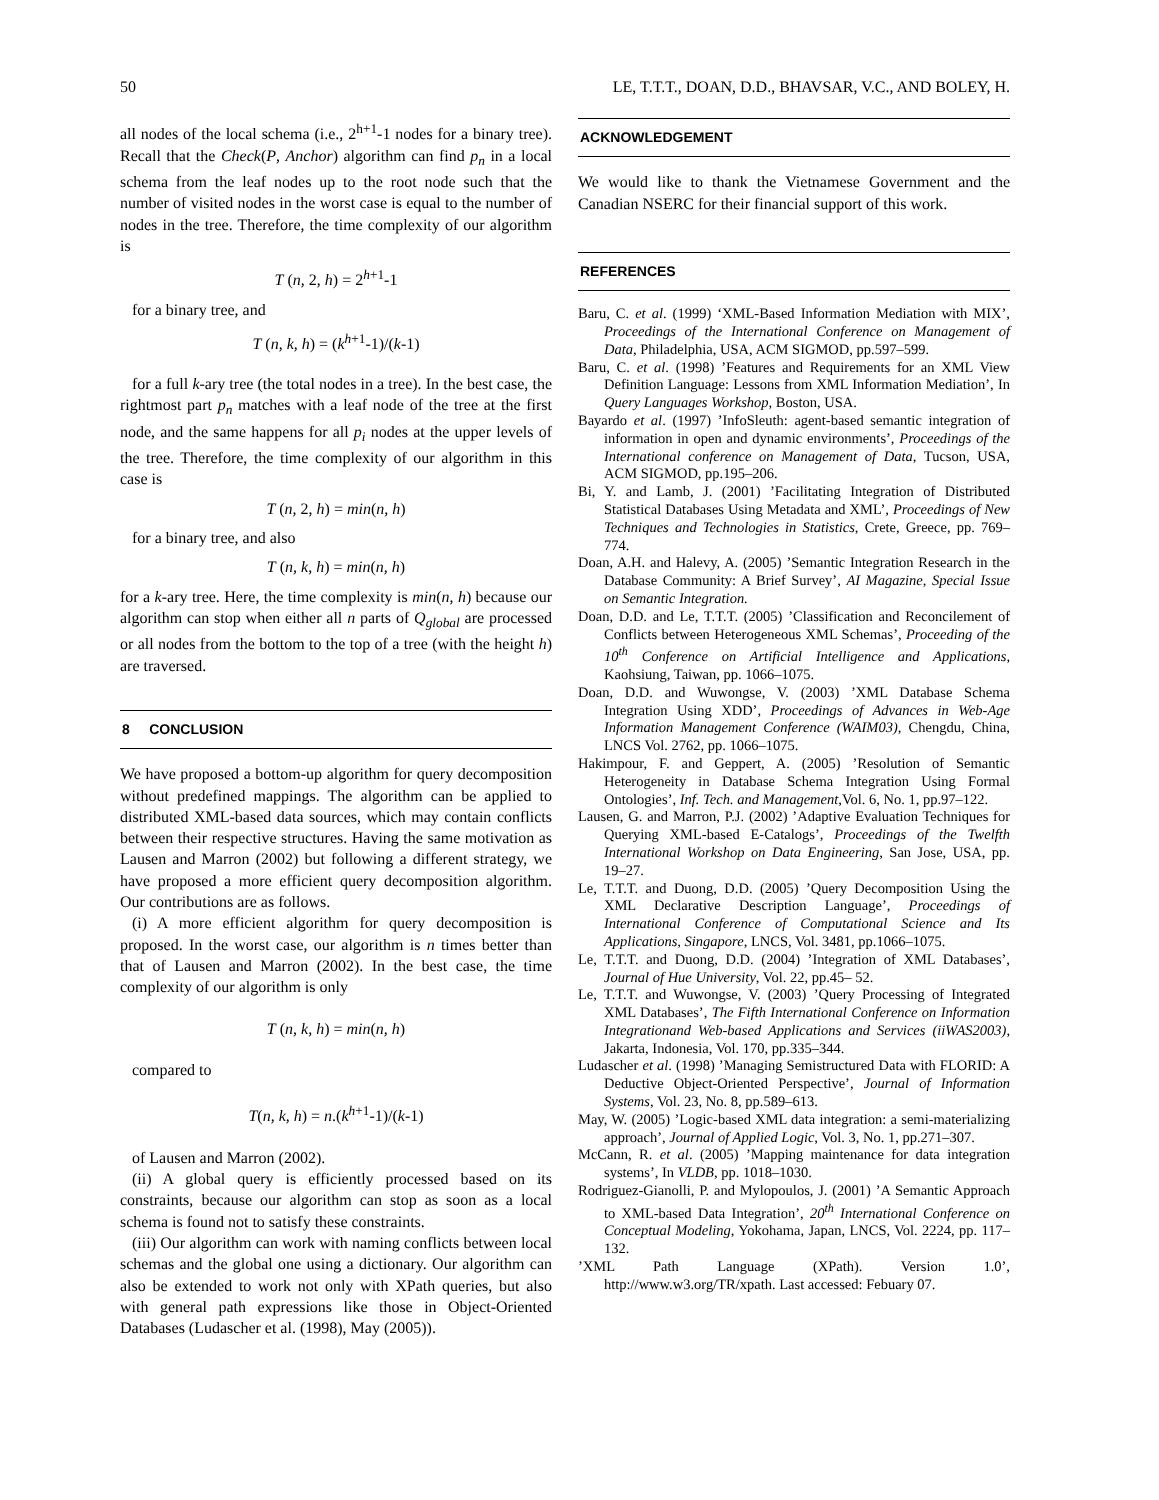50 LE, T.T.T., DOAN, D.D., BHAVSAR, V.C., AND BOLEY, H.
all nodes of the local schema (i.e., 2<sup>h+1</sup>-1 nodes for a binary tree). Recall that the Check(P, Anchor) algorithm can find p<sub>n</sub> in a local schema from the leaf nodes up to the root node such that the number of visited nodes in the worst case is equal to the number of nodes in the tree. Therefore, the time complexity of our algorithm is
T (n, 2, h) = 2<sup>h+1</sup>-1
for a binary tree, and
T (n, k, h) = (k<sup>h+1</sup>-1)/(k-1)
for a full k-ary tree (the total nodes in a tree). In the best case, the rightmost part p<sub>n</sub> matches with a leaf node of the tree at the first node, and the same happens for all p<sub>i</sub> nodes at the upper levels of the tree. Therefore, the time complexity of our algorithm in this case is
T (n, 2, h) = min(n, h)
for a binary tree, and also
T (n, k, h) = min(n, h)
for a k-ary tree. Here, the time complexity is min(n, h) because our algorithm can stop when either all n parts of Q<sub>global</sub> are processed or all nodes from the bottom to the top of a tree (with the height h) are traversed.
8 CONCLUSION
We have proposed a bottom-up algorithm for query decomposition without predefined mappings. The algorithm can be applied to distributed XML-based data sources, which may contain conflicts between their respective structures. Having the same motivation as Lausen and Marron (2002) but following a different strategy, we have proposed a more efficient query decomposition algorithm. Our contributions are as follows.
(i) A more efficient algorithm for query decomposition is proposed. In the worst case, our algorithm is n times better than that of Lausen and Marron (2002). In the best case, the time complexity of our algorithm is only
T (n, k, h) = min(n, h)
compared to
T(n, k, h) = n.(k<sup>h+1</sup>-1)/(k-1)
of Lausen and Marron (2002).
(ii) A global query is efficiently processed based on its constraints, because our algorithm can stop as soon as a local schema is found not to satisfy these constraints.
(iii) Our algorithm can work with naming conflicts between local schemas and the global one using a dictionary. Our algorithm can also be extended to work not only with XPath queries, but also with general path expressions like those in Object-Oriented Databases (Ludascher et al. (1998), May (2005)).
ACKNOWLEDGEMENT
We would like to thank the Vietnamese Government and the Canadian NSERC for their financial support of this work.
REFERENCES
Baru, C. et al. (1999) ‘XML-Based Information Mediation with MIX’, Proceedings of the International Conference on Management of Data, Philadelphia, USA, ACM SIGMOD, pp.597–599.
Baru, C. et al. (1998) ’Features and Requirements for an XML View Definition Language: Lessons from XML Information Mediation’, In Query Languages Workshop, Boston, USA.
Bayardo et al. (1997) ’InfoSleuth: agent-based semantic integration of information in open and dynamic environments’, Proceedings of the International conference on Management of Data, Tucson, USA, ACM SIGMOD, pp.195–206.
Bi, Y. and Lamb, J. (2001) ’Facilitating Integration of Distributed Statistical Databases Using Metadata and XML’, Proceedings of New Techniques and Technologies in Statistics, Crete, Greece, pp. 769–774.
Doan, A.H. and Halevy, A. (2005) ’Semantic Integration Research in the Database Community: A Brief Survey’, AI Magazine, Special Issue on Semantic Integration.
Doan, D.D. and Le, T.T.T. (2005) ’Classification and Reconcilement of Conflicts between Heterogeneous XML Schemas’, Proceeding of the 10<sup>th</sup> Conference on Artificial Intelligence and Applications, Kaohsiung, Taiwan, pp. 1066–1075.
Doan, D.D. and Wuwongse, V. (2003) ’XML Database Schema Integration Using XDD’, Proceedings of Advances in Web-Age Information Management Conference (WAIM03), Chengdu, China, LNCS Vol. 2762, pp. 1066–1075.
Hakimpour, F. and Geppert, A. (2005) ’Resolution of Semantic Heterogeneity in Database Schema Integration Using Formal Ontologies’, Inf. Tech. and Management,Vol. 6, No. 1, pp.97–122.
Lausen, G. and Marron, P.J. (2002) ’Adaptive Evaluation Techniques for Querying XML-based E-Catalogs’, Proceedings of the Twelfth International Workshop on Data Engineering, San Jose, USA, pp. 19–27.
Le, T.T.T. and Duong, D.D. (2005) ’Query Decomposition Using the XML Declarative Description Language’, Proceedings of International Conference of Computational Science and Its Applications, Singapore, LNCS, Vol. 3481, pp.1066–1075.
Le, T.T.T. and Duong, D.D. (2004) ’Integration of XML Databases’, Journal of Hue University, Vol. 22, pp.45– 52.
Le, T.T.T. and Wuwongse, V. (2003) ’Query Processing of Integrated XML Databases’, The Fifth International Conference on Information Integrationand Web-based Applications and Services (iiWAS2003), Jakarta, Indonesia, Vol. 170, pp.335–344.
Ludascher et al. (1998) ’Managing Semistructured Data with FLORID: A Deductive Object-Oriented Perspective’, Journal of Information Systems, Vol. 23, No. 8, pp.589–613.
May, W. (2005) ’Logic-based XML data integration: a semi-materializing approach’, Journal of Applied Logic, Vol. 3, No. 1, pp.271–307.
McCann, R. et al. (2005) ’Mapping maintenance for data integration systems’, In VLDB, pp. 1018–1030.
Rodriguez-Gianolli, P. and Mylopoulos, J. (2001) ’A Semantic Approach to XML-based Data Integration’, 20<sup>th</sup> International Conference on Conceptual Modeling, Yokohama, Japan, LNCS, Vol. 2224, pp. 117–132.
’XML Path Language (XPath). Version 1.0’, http://www.w3.org/TR/xpath. Last accessed: Febuary 07.